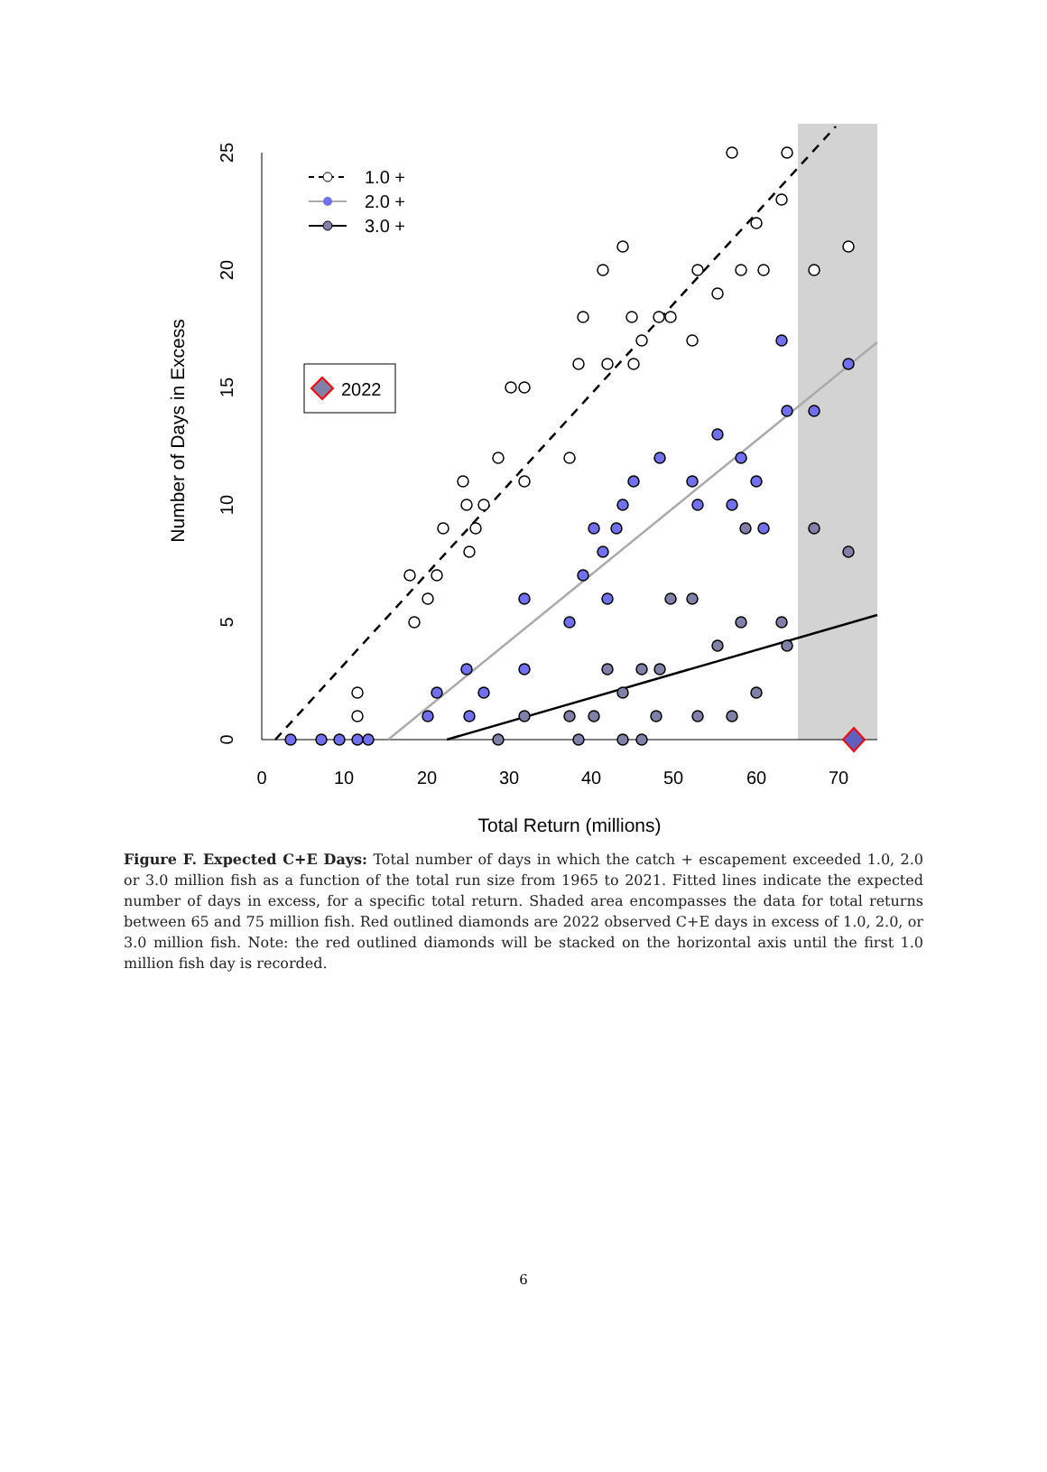0
10
20
30
40
50
60
70
0
5
10
15
20
25
Total Return (millions)
Number of Days in Excess
1.0 +
2.0 +
3.0 +
2022
Figure F. Expected C+E Days: Total number of days in which the catch + escapement exceeded 1.0, 2.0 or 3.0 million fish as a function of the total run size from 1965 to 2021. Fitted lines indicate the expected number of days in excess, for a specific total return. Shaded area encompasses the data for total returns between 65 and 75 million fish. Red outlined diamonds are 2022 observed C+E days in excess of 1.0, 2.0, or 3.0 million fish. Note: the red outlined diamonds will be stacked on the horizontal axis until the first 1.0 million fish day is recorded.
6